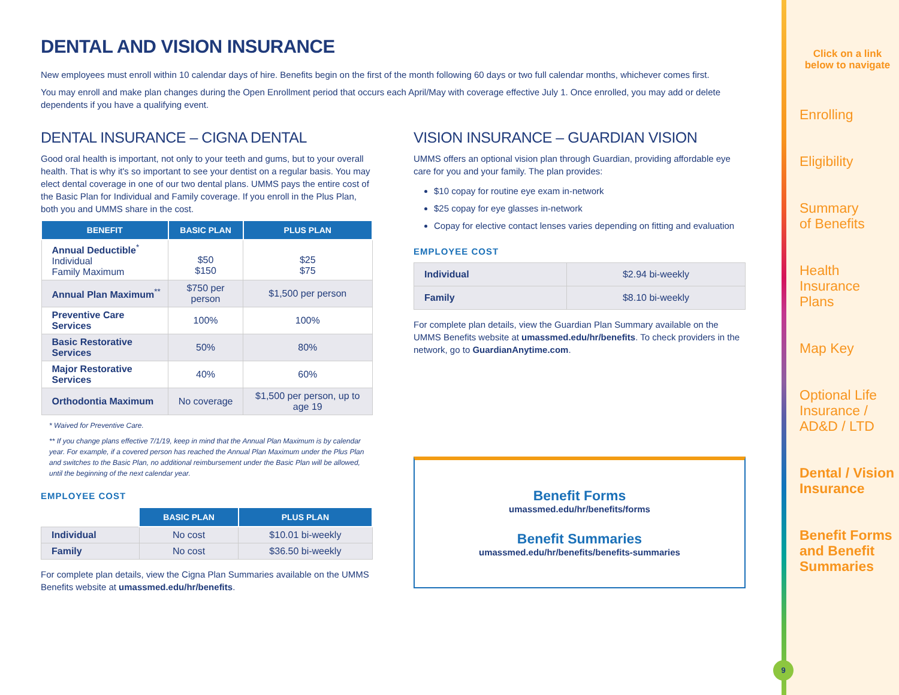DENTAL AND VISION INSURANCE
New employees must enroll within 10 calendar days of hire. Benefits begin on the first of the month following 60 days or two full calendar months, whichever comes first.
You may enroll and make plan changes during the Open Enrollment period that occurs each April/May with coverage effective July 1. Once enrolled, you may add or delete dependents if you have a qualifying event.
DENTAL INSURANCE – CIGNA DENTAL
Good oral health is important, not only to your teeth and gums, but to your overall health. That is why it's so important to see your dentist on a regular basis. You may elect dental coverage in one of our two dental plans. UMMS pays the entire cost of the Basic Plan for Individual and Family coverage. If you enroll in the Plus Plan, both you and UMMS share in the cost.
| BENEFIT | BASIC PLAN | PLUS PLAN |
| --- | --- | --- |
| Annual Deductible<sup>*</sup> Individual Family Maximum | $50 $150 | $25 $75 |
| Annual Plan Maximum<sup>**</sup> | $750 per person | $1,500 per person |
| Preventive Care Services | 100% | 100% |
| Basic Restorative Services | 50% | 80% |
| Major Restorative Services | 40% | 60% |
| Orthodontia Maximum | No coverage | $1,500 per person, up to age 19 |
* Waived for Preventive Care.
** If you change plans effective 7/1/19, keep in mind that the Annual Plan Maximum is by calendar year. For example, if a covered person has reached the Annual Plan Maximum under the Plus Plan and switches to the Basic Plan, no additional reimbursement under the Basic Plan will be allowed, until the beginning of the next calendar year.
EMPLOYEE COST
| | BASIC PLAN | PLUS PLAN |
| Individual | No cost | $10.01 bi-weekly |
| Family | No cost | $36.50 bi-weekly |
For complete plan details, view the Cigna Plan Summaries available on the UMMS Benefits website at umassmed.edu/hr/benefits.
VISION INSURANCE – GUARDIAN VISION
UMMS offers an optional vision plan through Guardian, providing affordable eye care for you and your family. The plan provides:
$10 copay for routine eye exam in-network
$25 copay for eye glasses in-network
Copay for elective contact lenses varies depending on fitting and evaluation
EMPLOYEE COST
| Individual | $2.94 bi-weekly |
| Family | $8.10 bi-weekly |
For complete plan details, view the Guardian Plan Summary available on the UMMS Benefits website at umassmed.edu/hr/benefits. To check providers in the network, go to GuardianAnytime.com.
Benefit Forms
umassmed.edu/hr/benefits/forms
Benefit Summaries
umassmed.edu/hr/benefits/benefits-summaries
Click on a link below to navigate
Enrolling
Eligibility
Summary
of Benefits
Health
Insurance Plans
Map Key
Optional Life
Insurance /
AD&D / LTD
Dental / Vision
Insurance
Benefit Forms
and Benefit
Summaries
9